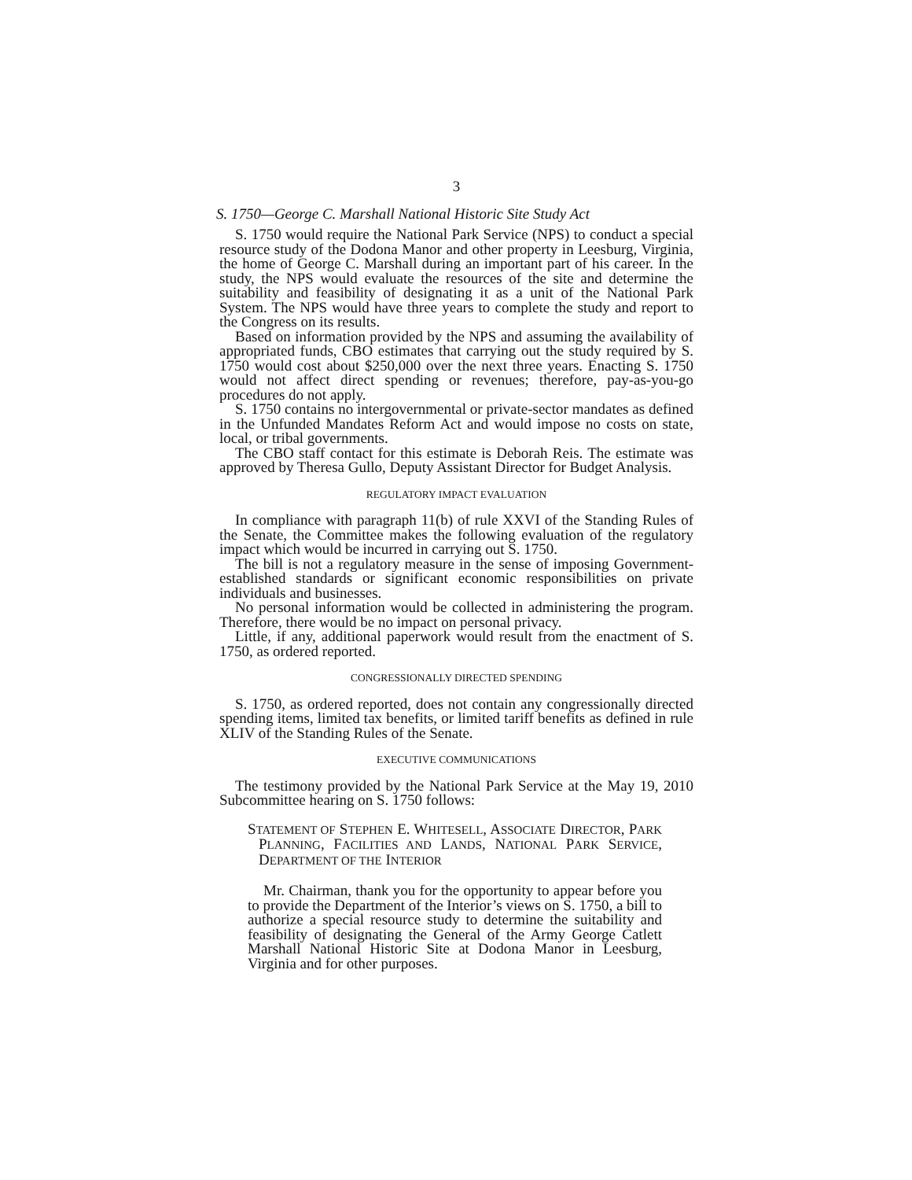3
S. 1750—George C. Marshall National Historic Site Study Act
S. 1750 would require the National Park Service (NPS) to conduct a special resource study of the Dodona Manor and other property in Leesburg, Virginia, the home of George C. Marshall during an important part of his career. In the study, the NPS would evaluate the resources of the site and determine the suitability and feasibility of designating it as a unit of the National Park System. The NPS would have three years to complete the study and report to the Congress on its results.
Based on information provided by the NPS and assuming the availability of appropriated funds, CBO estimates that carrying out the study required by S. 1750 would cost about $250,000 over the next three years. Enacting S. 1750 would not affect direct spending or revenues; therefore, pay-as-you-go procedures do not apply.
S. 1750 contains no intergovernmental or private-sector mandates as defined in the Unfunded Mandates Reform Act and would impose no costs on state, local, or tribal governments.
The CBO staff contact for this estimate is Deborah Reis. The estimate was approved by Theresa Gullo, Deputy Assistant Director for Budget Analysis.
REGULATORY IMPACT EVALUATION
In compliance with paragraph 11(b) of rule XXVI of the Standing Rules of the Senate, the Committee makes the following evaluation of the regulatory impact which would be incurred in carrying out S. 1750.
The bill is not a regulatory measure in the sense of imposing Government-established standards or significant economic responsibilities on private individuals and businesses.
No personal information would be collected in administering the program. Therefore, there would be no impact on personal privacy.
Little, if any, additional paperwork would result from the enactment of S. 1750, as ordered reported.
CONGRESSIONALLY DIRECTED SPENDING
S. 1750, as ordered reported, does not contain any congressionally directed spending items, limited tax benefits, or limited tariff benefits as defined in rule XLIV of the Standing Rules of the Senate.
EXECUTIVE COMMUNICATIONS
The testimony provided by the National Park Service at the May 19, 2010 Subcommittee hearing on S. 1750 follows:
STATEMENT OF STEPHEN E. WHITESELL, ASSOCIATE DIRECTOR, PARK PLANNING, FACILITIES AND LANDS, NATIONAL PARK SERVICE, DEPARTMENT OF THE INTERIOR
Mr. Chairman, thank you for the opportunity to appear before you to provide the Department of the Interior’s views on S. 1750, a bill to authorize a special resource study to determine the suitability and feasibility of designating the General of the Army George Catlett Marshall National Historic Site at Dodona Manor in Leesburg, Virginia and for other purposes.